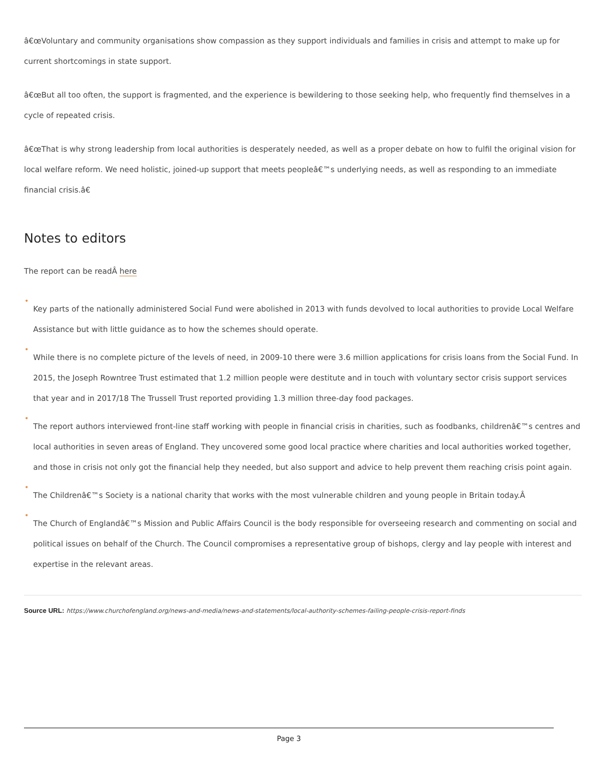â€œVoluntary and community organisations show compassion as they support individuals and families in crisis and attempt to make up for current shortcomings in state support.
â€œBut all too often, the support is fragmented, and the experience is bewildering to those seeking help, who frequently find themselves in a cycle of repeated crisis.
â€œThat is why strong leadership from local authorities is desperately needed, as well as a proper debate on how to fulfil the original vision for local welfare reform. We need holistic, joined-up support that meets peopleâ€™s underlying needs, as well as responding to an immediate financial crisis.â€
Notes to editors
The report can be readÂ here
•
Key parts of the nationally administered Social Fund were abolished in 2013 with funds devolved to local authorities to provide Local Welfare Assistance but with little guidance as to how the schemes should operate.
•
While there is no complete picture of the levels of need, in 2009-10 there were 3.6 million applications for crisis loans from the Social Fund. In 2015, the Joseph Rowntree Trust estimated that 1.2 million people were destitute and in touch with voluntary sector crisis support services that year and in 2017/18 The Trussell Trust reported providing 1.3 million three-day food packages.
•
The report authors interviewed front-line staff working with people in financial crisis in charities, such as foodbanks, childrenâ€™s centres and local authorities in seven areas of England. They uncovered some good local practice where charities and local authorities worked together, and those in crisis not only got the financial help they needed, but also support and advice to help prevent them reaching crisis point again.
•
The Childrenâ€™s Society is a national charity that works with the most vulnerable children and young people in Britain today.Â
•
The Church of Englandâ€™s Mission and Public Affairs Council is the body responsible for overseeing research and commenting on social and political issues on behalf of the Church. The Council compromises a representative group of bishops, clergy and lay people with interest and expertise in the relevant areas.
Source URL: https://www.churchofengland.org/news-and-media/news-and-statements/local-authority-schemes-failing-people-crisis-report-finds
Page 3